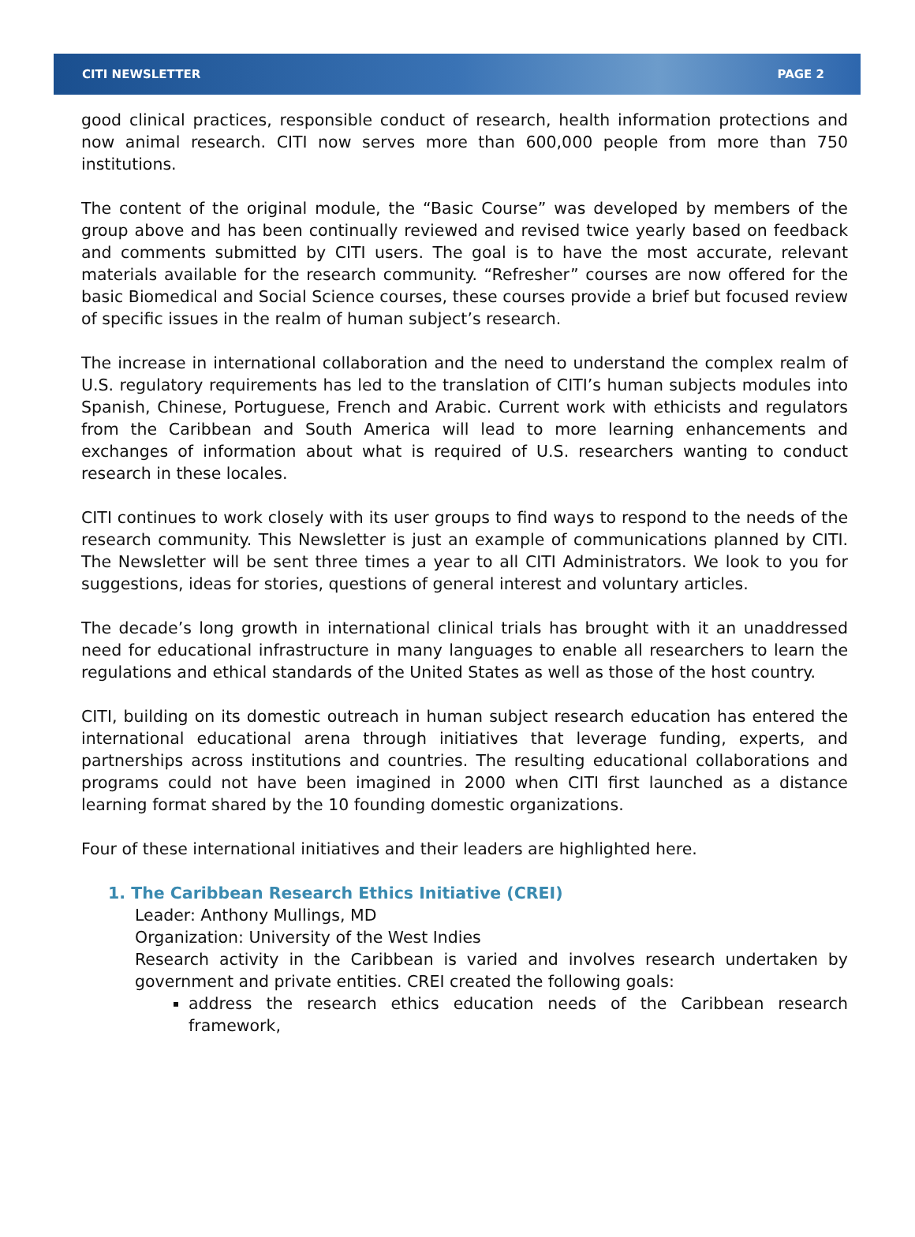CITI NEWSLETTER PAGE 2
good clinical practices, responsible conduct of research, health information protections and now animal research. CITI now serves more than 600,000 people from more than 750 institutions.
The content of the original module, the “Basic Course” was developed by members of the group above and has been continually reviewed and revised twice yearly based on feedback and comments submitted by CITI users. The goal is to have the most accurate, relevant materials available for the research community. “Refresher” courses are now offered for the basic Biomedical and Social Science courses, these courses provide a brief but focused review of specific issues in the realm of human subject’s research.
The increase in international collaboration and the need to understand the complex realm of U.S. regulatory requirements has led to the translation of CITI’s human subjects modules into Spanish, Chinese, Portuguese, French and Arabic. Current work with ethicists and regulators from the Caribbean and South America will lead to more learning enhancements and exchanges of information about what is required of U.S. researchers wanting to conduct research in these locales.
CITI continues to work closely with its user groups to find ways to respond to the needs of the research community. This Newsletter is just an example of communications planned by CITI. The Newsletter will be sent three times a year to all CITI Administrators. We look to you for suggestions, ideas for stories, questions of general interest and voluntary articles.
The decade’s long growth in international clinical trials has brought with it an unaddressed need for educational infrastructure in many languages to enable all researchers to learn the regulations and ethical standards of the United States as well as those of the host country.
CITI, building on its domestic outreach in human subject research education has entered the international educational arena through initiatives that leverage funding, experts, and partnerships across institutions and countries. The resulting educational collaborations and programs could not have been imagined in 2000 when CITI first launched as a distance learning format shared by the 10 founding domestic organizations.
Four of these international initiatives and their leaders are highlighted here.
1. The Caribbean Research Ethics Initiative (CREI)
Leader: Anthony Mullings, MD
Organization: University of the West Indies
Research activity in the Caribbean is varied and involves research undertaken by government and private entities. CREI created the following goals:
address the research ethics education needs of the Caribbean research framework,